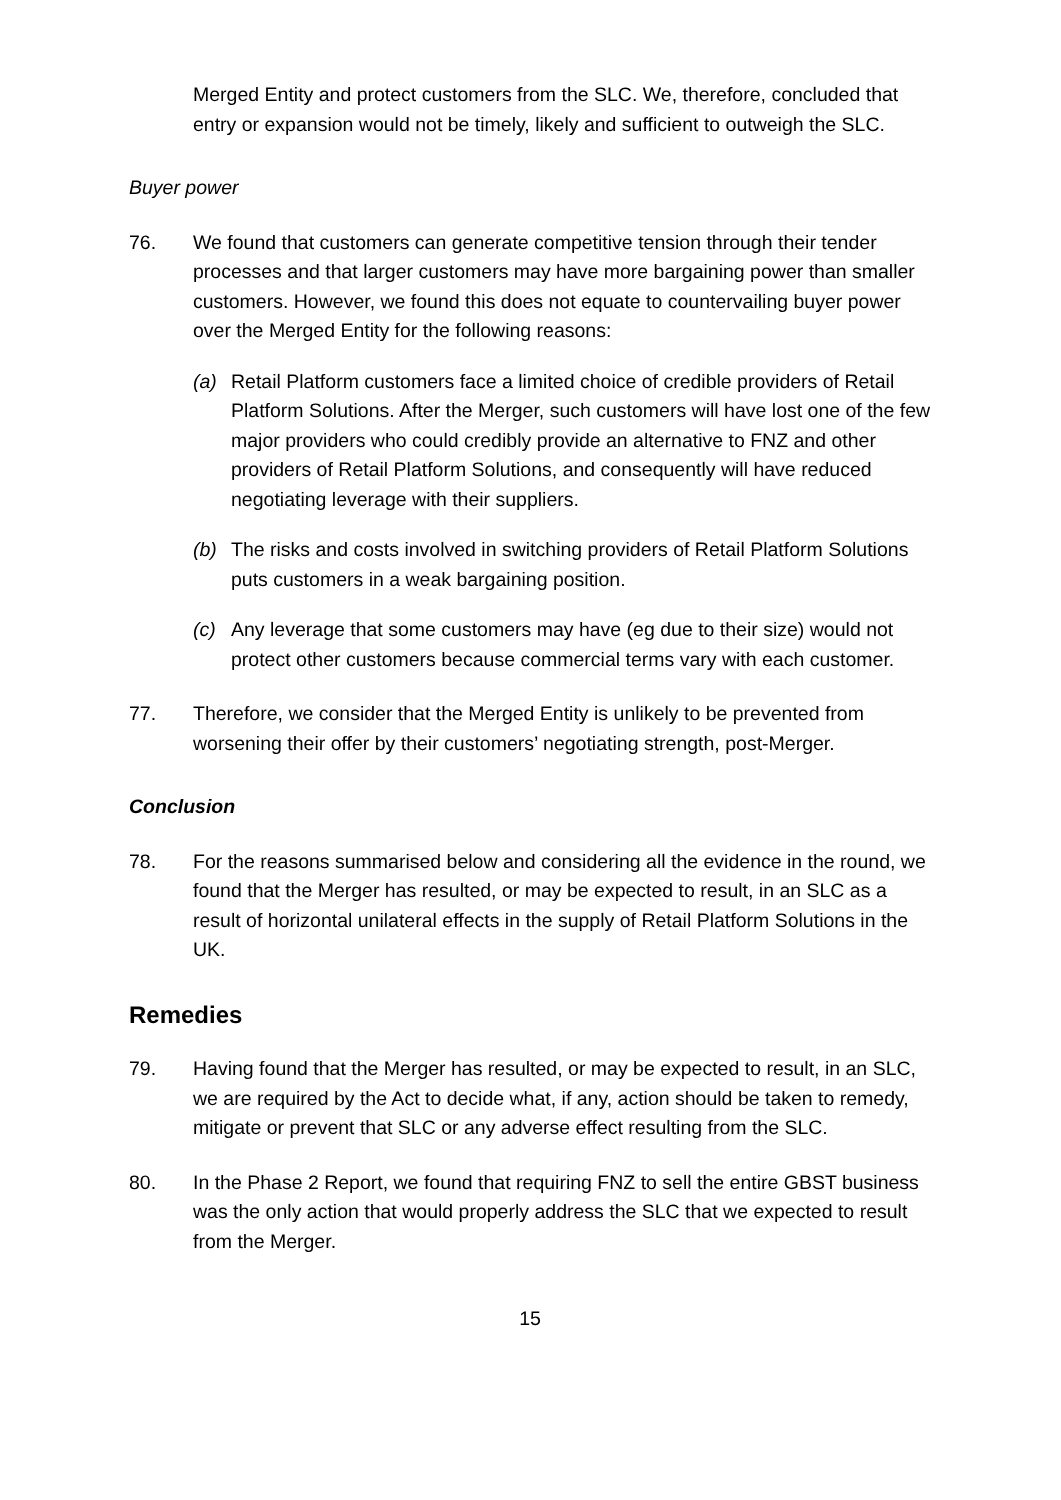Merged Entity and protect customers from the SLC. We, therefore, concluded that entry or expansion would not be timely, likely and sufficient to outweigh the SLC.
Buyer power
76. We found that customers can generate competitive tension through their tender processes and that larger customers may have more bargaining power than smaller customers. However, we found this does not equate to countervailing buyer power over the Merged Entity for the following reasons:
(a) Retail Platform customers face a limited choice of credible providers of Retail Platform Solutions. After the Merger, such customers will have lost one of the few major providers who could credibly provide an alternative to FNZ and other providers of Retail Platform Solutions, and consequently will have reduced negotiating leverage with their suppliers.
(b) The risks and costs involved in switching providers of Retail Platform Solutions puts customers in a weak bargaining position.
(c) Any leverage that some customers may have (eg due to their size) would not protect other customers because commercial terms vary with each customer.
77. Therefore, we consider that the Merged Entity is unlikely to be prevented from worsening their offer by their customers’ negotiating strength, post-Merger.
Conclusion
78. For the reasons summarised below and considering all the evidence in the round, we found that the Merger has resulted, or may be expected to result, in an SLC as a result of horizontal unilateral effects in the supply of Retail Platform Solutions in the UK.
Remedies
79. Having found that the Merger has resulted, or may be expected to result, in an SLC, we are required by the Act to decide what, if any, action should be taken to remedy, mitigate or prevent that SLC or any adverse effect resulting from the SLC.
80. In the Phase 2 Report, we found that requiring FNZ to sell the entire GBST business was the only action that would properly address the SLC that we expected to result from the Merger.
15